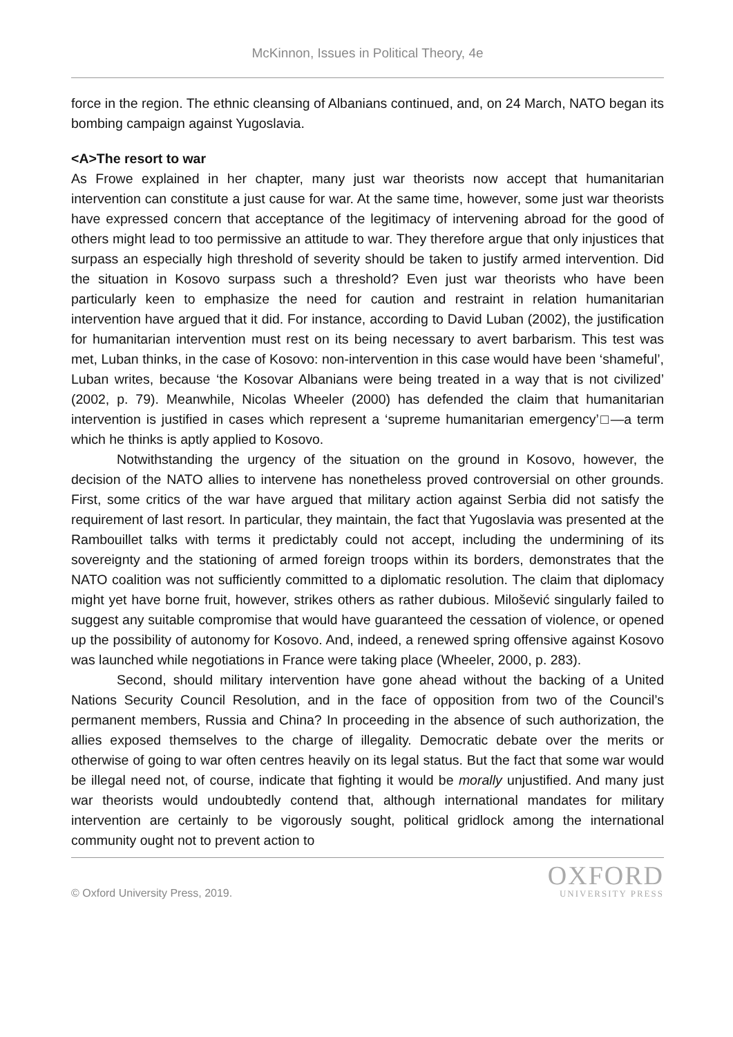McKinnon, Issues in Political Theory, 4e
force in the region. The ethnic cleansing of Albanians continued, and, on 24 March, NATO began its bombing campaign against Yugoslavia.
<A>The resort to war
As Frowe explained in her chapter, many just war theorists now accept that humanitarian intervention can constitute a just cause for war. At the same time, however, some just war theorists have expressed concern that acceptance of the legitimacy of intervening abroad for the good of others might lead to too permissive an attitude to war. They therefore argue that only injustices that surpass an especially high threshold of severity should be taken to justify armed intervention. Did the situation in Kosovo surpass such a threshold? Even just war theorists who have been particularly keen to emphasize the need for caution and restraint in relation humanitarian intervention have argued that it did. For instance, according to David Luban (2002), the justification for humanitarian intervention must rest on its being necessary to avert barbarism. This test was met, Luban thinks, in the case of Kosovo: non-intervention in this case would have been ‘shameful’, Luban writes, because ‘the Kosovar Albanians were being treated in a way that is not civilized’ (2002, p. 79). Meanwhile, Nicolas Wheeler (2000) has defended the claim that humanitarian intervention is justified in cases which represent a ‘supreme humanitarian emergency’□—a term which he thinks is aptly applied to Kosovo.
Notwithstanding the urgency of the situation on the ground in Kosovo, however, the decision of the NATO allies to intervene has nonetheless proved controversial on other grounds. First, some critics of the war have argued that military action against Serbia did not satisfy the requirement of last resort. In particular, they maintain, the fact that Yugoslavia was presented at the Rambouillet talks with terms it predictably could not accept, including the undermining of its sovereignty and the stationing of armed foreign troops within its borders, demonstrates that the NATO coalition was not sufficiently committed to a diplomatic resolution. The claim that diplomacy might yet have borne fruit, however, strikes others as rather dubious. Milošević singularly failed to suggest any suitable compromise that would have guaranteed the cessation of violence, or opened up the possibility of autonomy for Kosovo. And, indeed, a renewed spring offensive against Kosovo was launched while negotiations in France were taking place (Wheeler, 2000, p. 283).
Second, should military intervention have gone ahead without the backing of a United Nations Security Council Resolution, and in the face of opposition from two of the Council’s permanent members, Russia and China? In proceeding in the absence of such authorization, the allies exposed themselves to the charge of illegality. Democratic debate over the merits or otherwise of going to war often centres heavily on its legal status. But the fact that some war would be illegal need not, of course, indicate that fighting it would be morally unjustified. And many just war theorists would undoubtedly contend that, although international mandates for military intervention are certainly to be vigorously sought, political gridlock among the international community ought not to prevent action to
© Oxford University Press, 2019.
OXFORD
UNIVERSITY PRESS